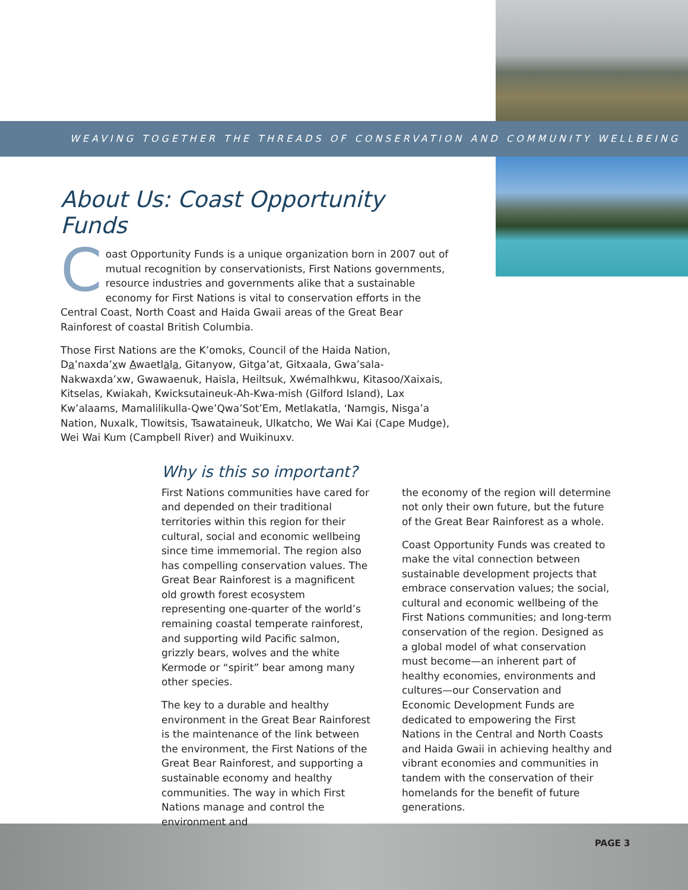WEAVING TOGETHER THE THREADS OF CONSERVATION AND COMMUNITY WELLBEING
About Us: Coast Opportunity Funds
Coast Opportunity Funds is a unique organization born in 2007 out of mutual recognition by conservationists, First Nations governments, resource industries and governments alike that a sustainable economy for First Nations is vital to conservation efforts in the Central Coast, North Coast and Haida Gwaii areas of the Great Bear Rainforest of coastal British Columbia.
Those First Nations are the K’omoks, Council of the Haida Nation, Da’naxda’xw Awaetlala, Gitanyow, Gitga’at, Gitxaala, Gwa’sala-Nakwaxda’xw, Gwawaenuk, Haisla, Heiltsuk, Xwémalhkwu, Kitasoo/Xaixais, Kitselas, Kwiakah, Kwicksutaineuk-Ah-Kwa-mish (Gilford Island), Lax Kw’alaams, Mamalilikulla-Qwe’Qwa’Sot’Em, Metlakatla, ‘Namgis, Nisga’a Nation, Nuxalk, Tlowitsis, Tsawataineuk, Ulkatcho, We Wai Kai (Cape Mudge), Wei Wai Kum (Campbell River) and Wuikinuxv.
Why is this so important?
First Nations communities have cared for and depended on their traditional territories within this region for their cultural, social and economic wellbeing since time immemorial. The region also has compelling conservation values. The Great Bear Rainforest is a magnificent old growth forest ecosystem representing one-quarter of the world’s remaining coastal temperate rainforest, and supporting wild Pacific salmon, grizzly bears, wolves and the white Kermode or “spirit” bear among many other species.
The key to a durable and healthy environment in the Great Bear Rainforest is the maintenance of the link between the environment, the First Nations of the Great Bear Rainforest, and supporting a sustainable economy and healthy communities. The way in which First Nations manage and control the environment and
the economy of the region will determine not only their own future, but the future of the Great Bear Rainforest as a whole.
Coast Opportunity Funds was created to make the vital connection between sustainable development projects that embrace conservation values; the social, cultural and economic wellbeing of the First Nations communities; and long-term conservation of the region. Designed as a global model of what conservation must become—an inherent part of healthy economies, environments and cultures—our Conservation and Economic Development Funds are dedicated to empowering the First Nations in the Central and North Coasts and Haida Gwaii in achieving healthy and vibrant economies and communities in tandem with the conservation of their homelands for the benefit of future generations.
PAGE 3